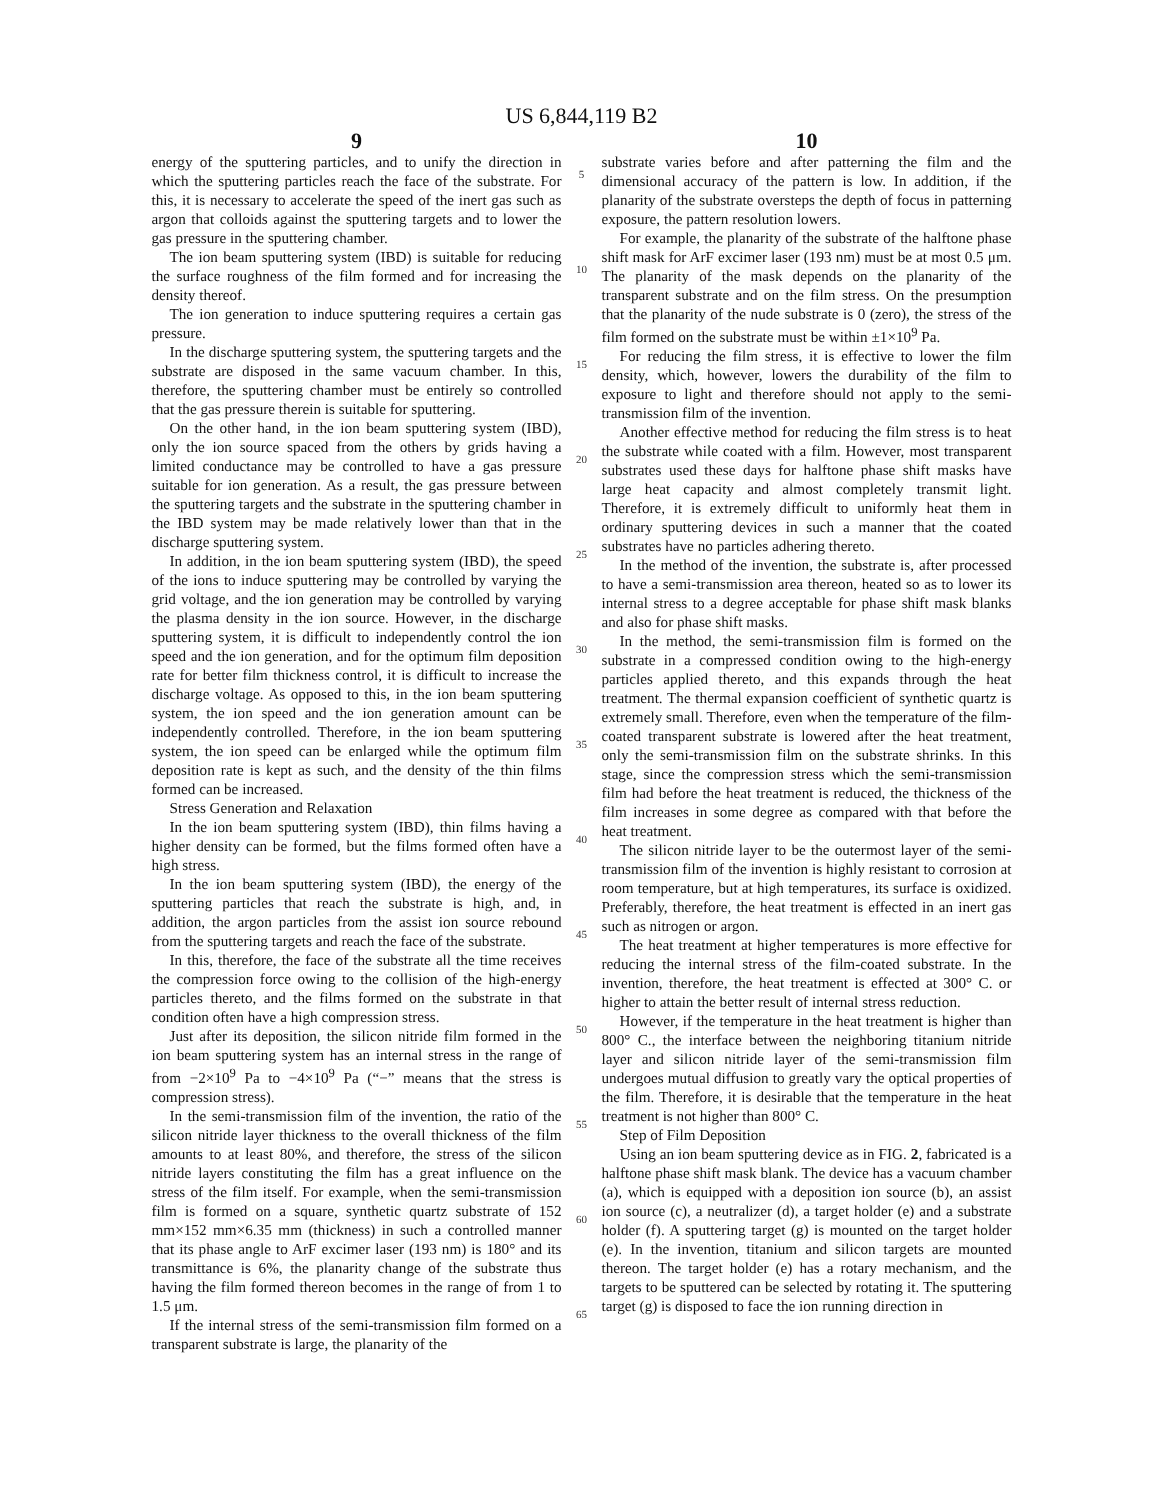US 6,844,119 B2
9
energy of the sputtering particles, and to unify the direction in which the sputtering particles reach the face of the substrate. For this, it is necessary to accelerate the speed of the inert gas such as argon that colloids against the sputtering targets and to lower the gas pressure in the sputtering chamber.
The ion beam sputtering system (IBD) is suitable for reducing the surface roughness of the film formed and for increasing the density thereof.
The ion generation to induce sputtering requires a certain gas pressure.
In the discharge sputtering system, the sputtering targets and the substrate are disposed in the same vacuum chamber. In this, therefore, the sputtering chamber must be entirely so controlled that the gas pressure therein is suitable for sputtering.
On the other hand, in the ion beam sputtering system (IBD), only the ion source spaced from the others by grids having a limited conductance may be controlled to have a gas pressure suitable for ion generation. As a result, the gas pressure between the sputtering targets and the substrate in the sputtering chamber in the IBD system may be made relatively lower than that in the discharge sputtering system.
In addition, in the ion beam sputtering system (IBD), the speed of the ions to induce sputtering may be controlled by varying the grid voltage, and the ion generation may be controlled by varying the plasma density in the ion source. However, in the discharge sputtering system, it is difficult to independently control the ion speed and the ion generation, and for the optimum film deposition rate for better film thickness control, it is difficult to increase the discharge voltage. As opposed to this, in the ion beam sputtering system, the ion speed and the ion generation amount can be independently controlled. Therefore, in the ion beam sputtering system, the ion speed can be enlarged while the optimum film deposition rate is kept as such, and the density of the thin films formed can be increased.
Stress Generation and Relaxation
In the ion beam sputtering system (IBD), thin films having a higher density can be formed, but the films formed often have a high stress.
In the ion beam sputtering system (IBD), the energy of the sputtering particles that reach the substrate is high, and, in addition, the argon particles from the assist ion source rebound from the sputtering targets and reach the face of the substrate.
In this, therefore, the face of the substrate all the time receives the compression force owing to the collision of the high-energy particles thereto, and the films formed on the substrate in that condition often have a high compression stress.
Just after its deposition, the silicon nitride film formed in the ion beam sputtering system has an internal stress in the range of from −2×10<sup>9</sup> Pa to −4×10<sup>9</sup> Pa (“−” means that the stress is compression stress).
In the semi-transmission film of the invention, the ratio of the silicon nitride layer thickness to the overall thickness of the film amounts to at least 80%, and therefore, the stress of the silicon nitride layers constituting the film has a great influence on the stress of the film itself. For example, when the semi-transmission film is formed on a square, synthetic quartz substrate of 152 mm×152 mm×6.35 mm (thickness) in such a controlled manner that its phase angle to ArF excimer laser (193 nm) is 180° and its transmittance is 6%, the planarity change of the substrate thus having the film formed thereon becomes in the range of from 1 to 1.5 μm.
If the internal stress of the semi-transmission film formed on a transparent substrate is large, the planarity of the
5
10
15
20
25
30
35
40
45
50
55
60
65
10
substrate varies before and after patterning the film and the dimensional accuracy of the pattern is low. In addition, if the planarity of the substrate oversteps the depth of focus in patterning exposure, the pattern resolution lowers.
For example, the planarity of the substrate of the halftone phase shift mask for ArF excimer laser (193 nm) must be at most 0.5 μm. The planarity of the mask depends on the planarity of the transparent substrate and on the film stress. On the presumption that the planarity of the nude substrate is 0 (zero), the stress of the film formed on the substrate must be within ±1×10<sup>9</sup> Pa.
For reducing the film stress, it is effective to lower the film density, which, however, lowers the durability of the film to exposure to light and therefore should not apply to the semi-transmission film of the invention.
Another effective method for reducing the film stress is to heat the substrate while coated with a film. However, most transparent substrates used these days for halftone phase shift masks have large heat capacity and almost completely transmit light. Therefore, it is extremely difficult to uniformly heat them in ordinary sputtering devices in such a manner that the coated substrates have no particles adhering thereto.
In the method of the invention, the substrate is, after processed to have a semi-transmission area thereon, heated so as to lower its internal stress to a degree acceptable for phase shift mask blanks and also for phase shift masks.
In the method, the semi-transmission film is formed on the substrate in a compressed condition owing to the high-energy particles applied thereto, and this expands through the heat treatment. The thermal expansion coefficient of synthetic quartz is extremely small. Therefore, even when the temperature of the film-coated transparent substrate is lowered after the heat treatment, only the semi-transmission film on the substrate shrinks. In this stage, since the compression stress which the semi-transmission film had before the heat treatment is reduced, the thickness of the film increases in some degree as compared with that before the heat treatment.
The silicon nitride layer to be the outermost layer of the semi-transmission film of the invention is highly resistant to corrosion at room temperature, but at high temperatures, its surface is oxidized. Preferably, therefore, the heat treatment is effected in an inert gas such as nitrogen or argon.
The heat treatment at higher temperatures is more effective for reducing the internal stress of the film-coated substrate. In the invention, therefore, the heat treatment is effected at 300° C. or higher to attain the better result of internal stress reduction.
However, if the temperature in the heat treatment is higher than 800° C., the interface between the neighboring titanium nitride layer and silicon nitride layer of the semi-transmission film undergoes mutual diffusion to greatly vary the optical properties of the film. Therefore, it is desirable that the temperature in the heat treatment is not higher than 800° C.
Step of Film Deposition
Using an ion beam sputtering device as in FIG. 2, fabricated is a halftone phase shift mask blank. The device has a vacuum chamber (a), which is equipped with a deposition ion source (b), an assist ion source (c), a neutralizer (d), a target holder (e) and a substrate holder (f). A sputtering target (g) is mounted on the target holder (e). In the invention, titanium and silicon targets are mounted thereon. The target holder (e) has a rotary mechanism, and the targets to be sputtered can be selected by rotating it. The sputtering target (g) is disposed to face the ion running direction in